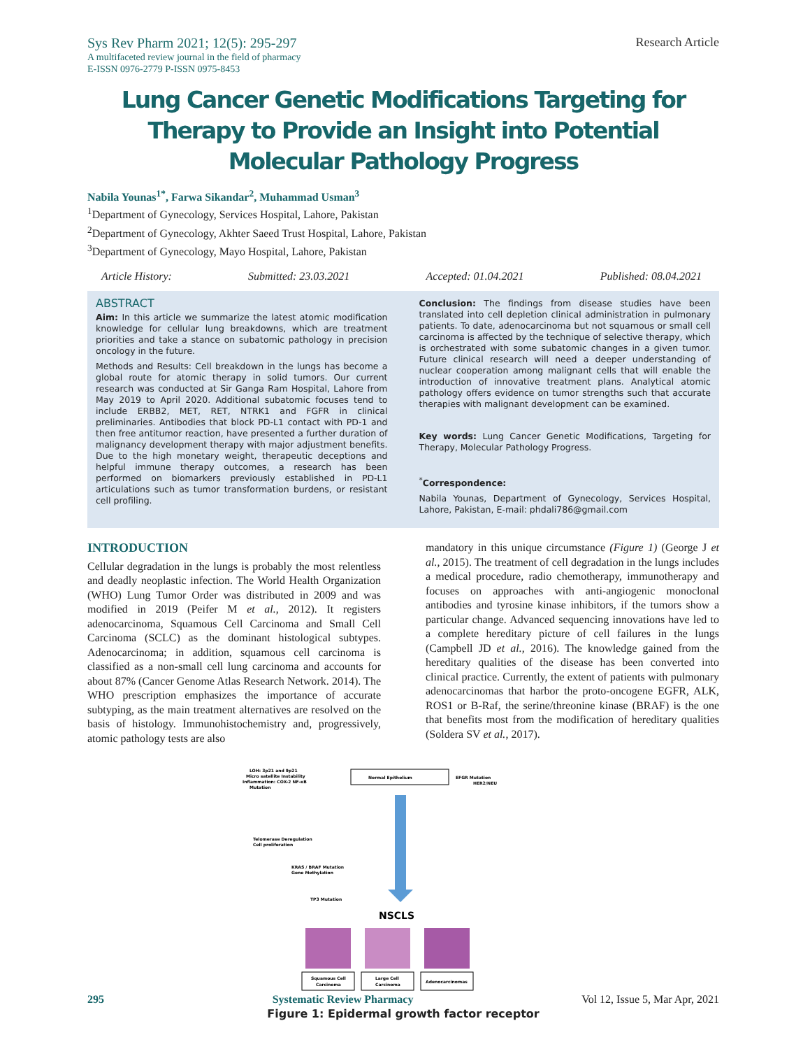Sys Rev Pharm 2021; 12(5): 295-297
A multifaceted review journal in the field of pharmacy
E-ISSN 0976-2779 P-ISSN 0975-8453
Research Article
Lung Cancer Genetic Modifications Targeting for Therapy to Provide an Insight into Potential Molecular Pathology Progress
Nabila Younas<sup>1*</sup>, Farwa Sikandar<sup>2</sup>, Muhammad Usman<sup>3</sup>
<sup>1</sup> Department of Gynecology, Services Hospital, Lahore, Pakistan
<sup>2</sup> Department of Gynecology, Akhter Saeed Trust Hospital, Lahore, Pakistan
<sup>3</sup> Department of Gynecology, Mayo Hospital, Lahore, Pakistan
Article History: Submitted: 23.03.2021 Accepted: 01.04.2021 Published: 08.04.2021
ABSTRACT
Aim: In this article we summarize the latest atomic modification knowledge for cellular lung breakdowns, which are treatment priorities and take a stance on subatomic pathology in precision oncology in the future.
Methods and Results: Cell breakdown in the lungs has become a global route for atomic therapy in solid tumors. Our current research was conducted at Sir Ganga Ram Hospital, Lahore from May 2019 to April 2020. Additional subatomic focuses tend to include ERBB2, MET, RET, NTRK1 and FGFR in clinical preliminaries. Antibodies that block PD-L1 contact with PD-1 and then free antitumor reaction, have presented a further duration of malignancy development therapy with major adjustment benefits. Due to the high monetary weight, therapeutic deceptions and helpful immune therapy outcomes, a research has been performed on biomarkers previously established in PD-L1 articulations such as tumor transformation burdens, or resistant cell profiling.
Conclusion: The findings from disease studies have been translated into cell depletion clinical administration in pulmonary patients. To date, adenocarcinoma but not squamous or small cell carcinoma is affected by the technique of selective therapy, which is orchestrated with some subatomic changes in a given tumor. Future clinical research will need a deeper understanding of nuclear cooperation among malignant cells that will enable the introduction of innovative treatment plans. Analytical atomic pathology offers evidence on tumor strengths such that accurate therapies with malignant development can be examined.
Key words: Lung Cancer Genetic Modifications, Targeting for Therapy, Molecular Pathology Progress.
<sup>*</sup> Correspondence:
Nabila Younas, Department of Gynecology, Services Hospital, Lahore, Pakistan, E-mail: phdali786@gmail.com
INTRODUCTION
Cellular degradation in the lungs is probably the most relentless and deadly neoplastic infection. The World Health Organization (WHO) Lung Tumor Order was distributed in 2009 and was modified in 2019 (Peifer M et al., 2012). It registers adenocarcinoma, Squamous Cell Carcinoma and Small Cell Carcinoma (SCLC) as the dominant histological subtypes. Adenocarcinoma; in addition, squamous cell carcinoma is classified as a non-small cell lung carcinoma and accounts for about 87% (Cancer Genome Atlas Research Network. 2014). The WHO prescription emphasizes the importance of accurate subtyping, as the main treatment alternatives are resolved on the basis of histology. Immunohistochemistry and, progressively, atomic pathology tests are also
mandatory in this unique circumstance (Figure 1) (George J et al., 2015). The treatment of cell degradation in the lungs includes a medical procedure, radio chemotherapy, immunotherapy and focuses on approaches with anti-angiogenic monoclonal antibodies and tyrosine kinase inhibitors, if the tumors show a particular change. Advanced sequencing innovations have led to a complete hereditary picture of cell failures in the lungs (Campbell JD et al., 2016). The knowledge gained from the hereditary qualities of the disease has been converted into clinical practice. Currently, the extent of patients with pulmonary adenocarcinomas that harbor the proto-oncogene EGFR, ALK, ROS1 or B-Raf, the serine/threonine kinase (BRAF) is the one that benefits most from the modification of hereditary qualities (Soldera SV et al., 2017).
LOH: 3p21 and 9p21
Micro satellite Instability
Inflammation: COX-2 NF-κB
Mutation
Normal Epithelium
EFGR Mutation
HER2/NEU
Telomerase Deregulation
Cell proliferation
KRAS / BRAF Mutation
Gene Methylation
TP3 Mutation
NSCLS
Squamous Cell
Carcinoma
Large Cell
Carcinoma
Adenocarcinomas
Figure 1: Epidermal growth factor receptor
295 Systematic Review Pharmacy Vol 12, Issue 5, Mar Apr, 2021